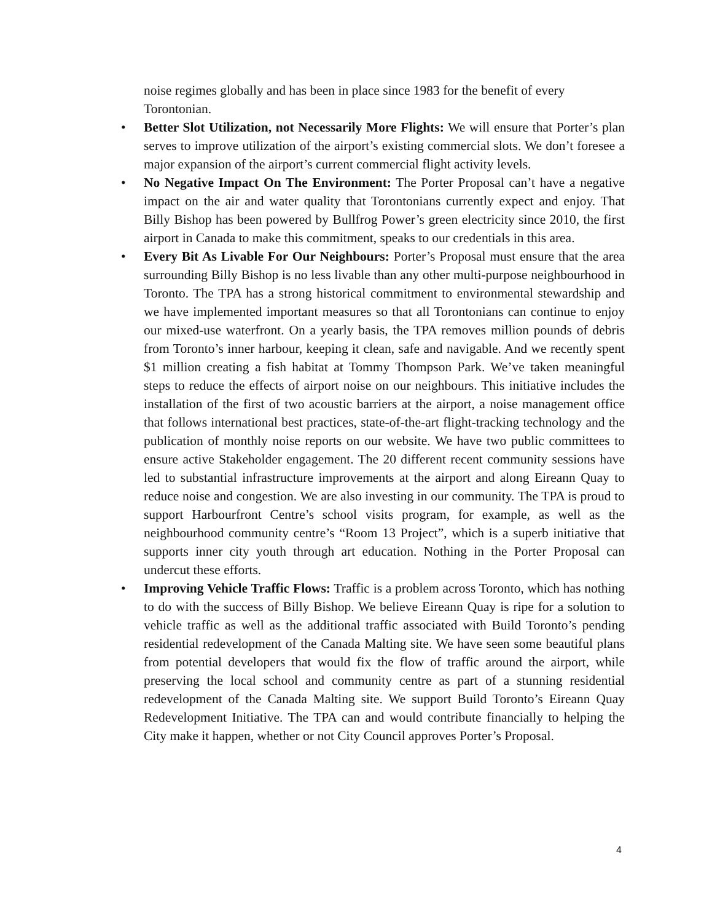noise regimes globally and has been in place since 1983 for the benefit of every Torontonian.
• Better Slot Utilization, not Necessarily More Flights: We will ensure that Porter’s plan serves to improve utilization of the airport’s existing commercial slots. We don’t foresee a major expansion of the airport’s current commercial flight activity levels.
• No Negative Impact On The Environment: The Porter Proposal can’t have a negative impact on the air and water quality that Torontonians currently expect and enjoy. That Billy Bishop has been powered by Bullfrog Power’s green electricity since 2010, the first airport in Canada to make this commitment, speaks to our credentials in this area.
• Every Bit As Livable For Our Neighbours: Porter’s Proposal must ensure that the area surrounding Billy Bishop is no less livable than any other multi-purpose neighbourhood in Toronto. The TPA has a strong historical commitment to environmental stewardship and we have implemented important measures so that all Torontonians can continue to enjoy our mixed-use waterfront. On a yearly basis, the TPA removes million pounds of debris from Toronto’s inner harbour, keeping it clean, safe and navigable. And we recently spent $1 million creating a fish habitat at Tommy Thompson Park. We’ve taken meaningful steps to reduce the effects of airport noise on our neighbours. This initiative includes the installation of the first of two acoustic barriers at the airport, a noise management office that follows international best practices, state-of-the-art flight-tracking technology and the publication of monthly noise reports on our website. We have two public committees to ensure active Stakeholder engagement. The 20 different recent community sessions have led to substantial infrastructure improvements at the airport and along Eireann Quay to reduce noise and congestion. We are also investing in our community. The TPA is proud to support Harbourfront Centre’s school visits program, for example, as well as the neighbourhood community centre’s “Room 13 Project”, which is a superb initiative that supports inner city youth through art education. Nothing in the Porter Proposal can undercut these efforts.
• Improving Vehicle Traffic Flows: Traffic is a problem across Toronto, which has nothing to do with the success of Billy Bishop. We believe Eireann Quay is ripe for a solution to vehicle traffic as well as the additional traffic associated with Build Toronto’s pending residential redevelopment of the Canada Malting site. We have seen some beautiful plans from potential developers that would fix the flow of traffic around the airport, while preserving the local school and community centre as part of a stunning residential redevelopment of the Canada Malting site. We support Build Toronto’s Eireann Quay Redevelopment Initiative. The TPA can and would contribute financially to helping the City make it happen, whether or not City Council approves Porter’s Proposal.
4